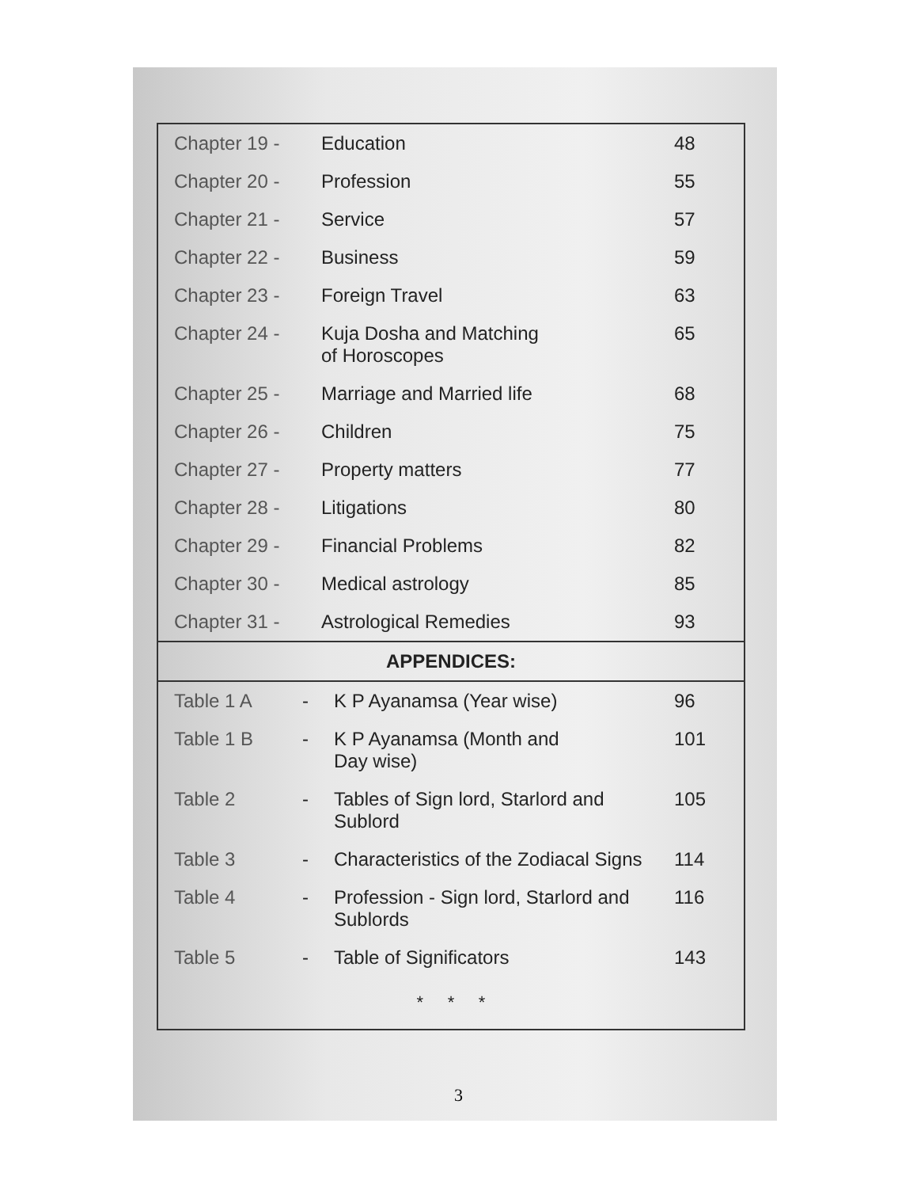| Chapter 19 - | Education | 48 |
| Chapter 20 - | Profession | 55 |
| Chapter 21 - | Service | 57 |
| Chapter 22 - | Business | 59 |
| Chapter 23 - | Foreign Travel | 63 |
| Chapter 24 - | Kuja Dosha and Matching of Horoscopes | 65 |
| Chapter 25 - | Marriage and Married life | 68 |
| Chapter 26 - | Children | 75 |
| Chapter 27 - | Property matters | 77 |
| Chapter 28 - | Litigations | 80 |
| Chapter 29 - | Financial Problems | 82 |
| Chapter 30 - | Medical astrology | 85 |
| Chapter 31 - | Astrological Remedies | 93 |
APPENDICES:
| Table 1 A | - | K P Ayanamsa (Year wise) | 96 |
| Table 1 B | - | K P Ayanamsa (Month and Day wise) | 101 |
| Table 2 | - | Tables of Sign lord, Starlord and Sublord | 105 |
| Table 3 | - | Characteristics of the Zodiacal Signs | 114 |
| Table 4 | - | Profession - Sign lord, Starlord and Sublords | 116 |
| Table 5 | - | Table of Significators | 143 |
* * *
3